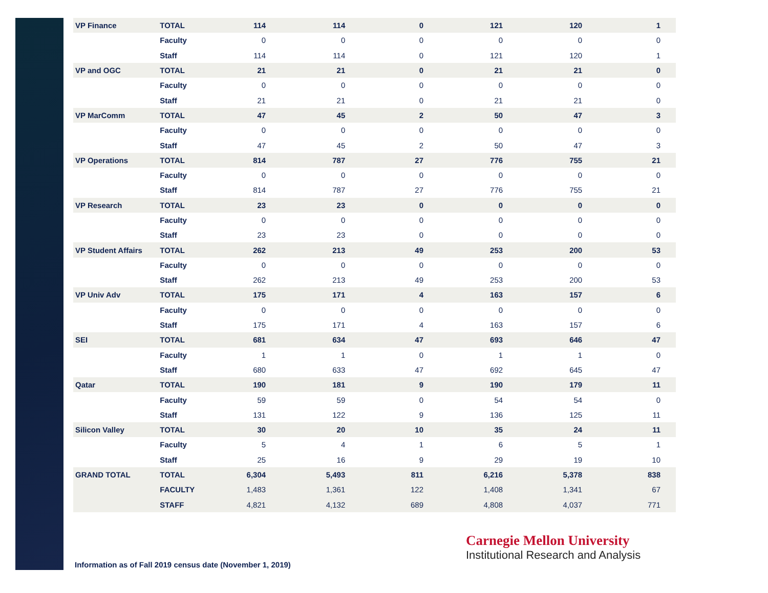| VP Finance | TOTAL | 114 | 114 | 0 | 121 | 120 | 1 |
| | Faculty | 0 | 0 | 0 | 0 | 0 | 0 |
| | Staff | 114 | 114 | 0 | 121 | 120 | 1 |
| VP and OGC | TOTAL | 21 | 21 | 0 | 21 | 21 | 0 |
| | Faculty | 0 | 0 | 0 | 0 | 0 | 0 |
| | Staff | 21 | 21 | 0 | 21 | 21 | 0 |
| VP MarComm | TOTAL | 47 | 45 | 2 | 50 | 47 | 3 |
| | Faculty | 0 | 0 | 0 | 0 | 0 | 0 |
| | Staff | 47 | 45 | 2 | 50 | 47 | 3 |
| VP Operations | TOTAL | 814 | 787 | 27 | 776 | 755 | 21 |
| | Faculty | 0 | 0 | 0 | 0 | 0 | 0 |
| | Staff | 814 | 787 | 27 | 776 | 755 | 21 |
| VP Research | TOTAL | 23 | 23 | 0 | 0 | 0 | 0 |
| | Faculty | 0 | 0 | 0 | 0 | 0 | 0 |
| | Staff | 23 | 23 | 0 | 0 | 0 | 0 |
| VP Student Affairs | TOTAL | 262 | 213 | 49 | 253 | 200 | 53 |
| | Faculty | 0 | 0 | 0 | 0 | 0 | 0 |
| | Staff | 262 | 213 | 49 | 253 | 200 | 53 |
| VP Univ Adv | TOTAL | 175 | 171 | 4 | 163 | 157 | 6 |
| | Faculty | 0 | 0 | 0 | 0 | 0 | 0 |
| | Staff | 175 | 171 | 4 | 163 | 157 | 6 |
| SEI | TOTAL | 681 | 634 | 47 | 693 | 646 | 47 |
| | Faculty | 1 | 1 | 0 | 1 | 1 | 0 |
| | Staff | 680 | 633 | 47 | 692 | 645 | 47 |
| Qatar | TOTAL | 190 | 181 | 9 | 190 | 179 | 11 |
| | Faculty | 59 | 59 | 0 | 54 | 54 | 0 |
| | Staff | 131 | 122 | 9 | 136 | 125 | 11 |
| Silicon Valley | TOTAL | 30 | 20 | 10 | 35 | 24 | 11 |
| | Faculty | 5 | 4 | 1 | 6 | 5 | 1 |
| | Staff | 25 | 16 | 9 | 29 | 19 | 10 |
| GRAND TOTAL | TOTAL | 6,304 | 5,493 | 811 | 6,216 | 5,378 | 838 |
| | FACULTY | 1,483 | 1,361 | 122 | 1,408 | 1,341 | 67 |
| | STAFF | 4,821 | 4,132 | 689 | 4,808 | 4,037 | 771 |
Carnegie Mellon University
Institutional Research and Analysis
Information as of Fall 2019 census date (November 1, 2019)